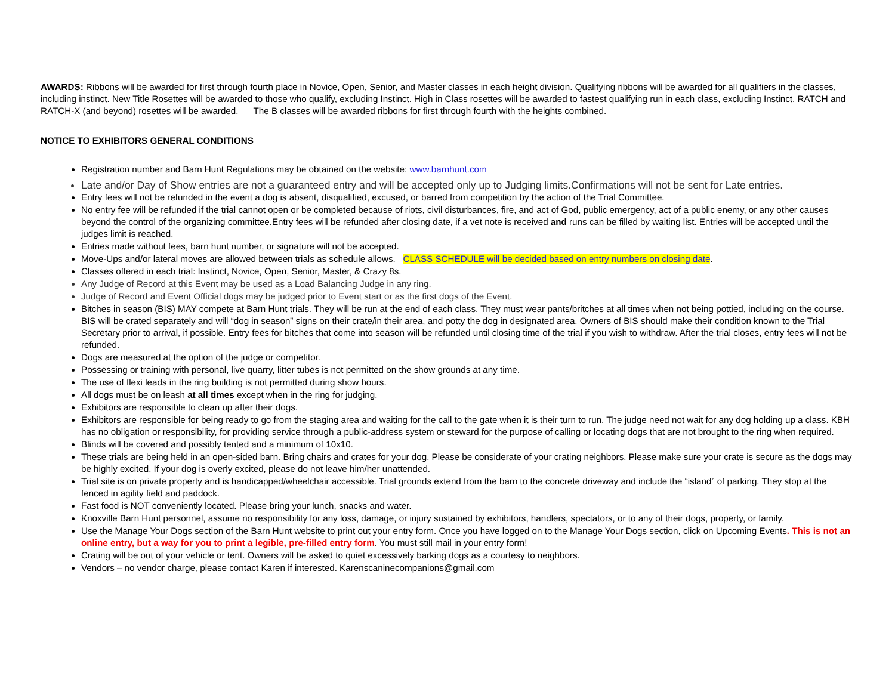AWARDS: Ribbons will be awarded for first through fourth place in Novice, Open, Senior, and Master classes in each height division. Qualifying ribbons will be awarded for all qualifiers in the classes, including instinct. New Title Rosettes will be awarded to those who qualify, excluding Instinct. High in Class rosettes will be awarded to fastest qualifying run in each class, excluding Instinct. RATCH and RATCH-X (and beyond) rosettes will be awarded. The B classes will be awarded ribbons for first through fourth with the heights combined.
NOTICE TO EXHIBITORS GENERAL CONDITIONS
Registration number and Barn Hunt Regulations may be obtained on the website: www.barnhunt.com
Late and/or Day of Show entries are not a guaranteed entry and will be accepted only up to Judging limits.Confirmations will not be sent for Late entries.
Entry fees will not be refunded in the event a dog is absent, disqualified, excused, or barred from competition by the action of the Trial Committee.
No entry fee will be refunded if the trial cannot open or be completed because of riots, civil disturbances, fire, and act of God, public emergency, act of a public enemy, or any other causes beyond the control of the organizing committee.Entry fees will be refunded after closing date, if a vet note is received and runs can be filled by waiting list. Entries will be accepted until the judges limit is reached.
Entries made without fees, barn hunt number, or signature will not be accepted.
Move-Ups and/or lateral moves are allowed between trials as schedule allows. CLASS SCHEDULE will be decided based on entry numbers on closing date.
Classes offered in each trial: Instinct, Novice, Open, Senior, Master, & Crazy 8s.
Any Judge of Record at this Event may be used as a Load Balancing Judge in any ring.
Judge of Record and Event Official dogs may be judged prior to Event start or as the first dogs of the Event.
Bitches in season (BIS) MAY compete at Barn Hunt trials. They will be run at the end of each class. They must wear pants/britches at all times when not being pottied, including on the course. BIS will be crated separately and will “dog in season” signs on their crate/in their area, and potty the dog in designated area. Owners of BIS should make their condition known to the Trial Secretary prior to arrival, if possible. Entry fees for bitches that come into season will be refunded until closing time of the trial if you wish to withdraw. After the trial closes, entry fees will not be refunded.
Dogs are measured at the option of the judge or competitor.
Possessing or training with personal, live quarry, litter tubes is not permitted on the show grounds at any time.
The use of flexi leads in the ring building is not permitted during show hours.
All dogs must be on leash at all times except when in the ring for judging.
Exhibitors are responsible to clean up after their dogs.
Exhibitors are responsible for being ready to go from the staging area and waiting for the call to the gate when it is their turn to run. The judge need not wait for any dog holding up a class. KBH has no obligation or responsibility, for providing service through a public-address system or steward for the purpose of calling or locating dogs that are not brought to the ring when required.
Blinds will be covered and possibly tented and a minimum of 10x10.
These trials are being held in an open-sided barn. Bring chairs and crates for your dog. Please be considerate of your crating neighbors. Please make sure your crate is secure as the dogs may be highly excited. If your dog is overly excited, please do not leave him/her unattended.
Trial site is on private property and is handicapped/wheelchair accessible. Trial grounds extend from the barn to the concrete driveway and include the “island” of parking. They stop at the fenced in agility field and paddock.
Fast food is NOT conveniently located. Please bring your lunch, snacks and water.
Knoxville Barn Hunt personnel, assume no responsibility for any loss, damage, or injury sustained by exhibitors, handlers, spectators, or to any of their dogs, property, or family.
Use the Manage Your Dogs section of the Barn Hunt website to print out your entry form. Once you have logged on to the Manage Your Dogs section, click on Upcoming Events. This is not an online entry, but a way for you to print a legible, pre-filled entry form. You must still mail in your entry form!
Crating will be out of your vehicle or tent. Owners will be asked to quiet excessively barking dogs as a courtesy to neighbors.
Vendors – no vendor charge, please contact Karen if interested. Karenscaninecompanions@gmail.com